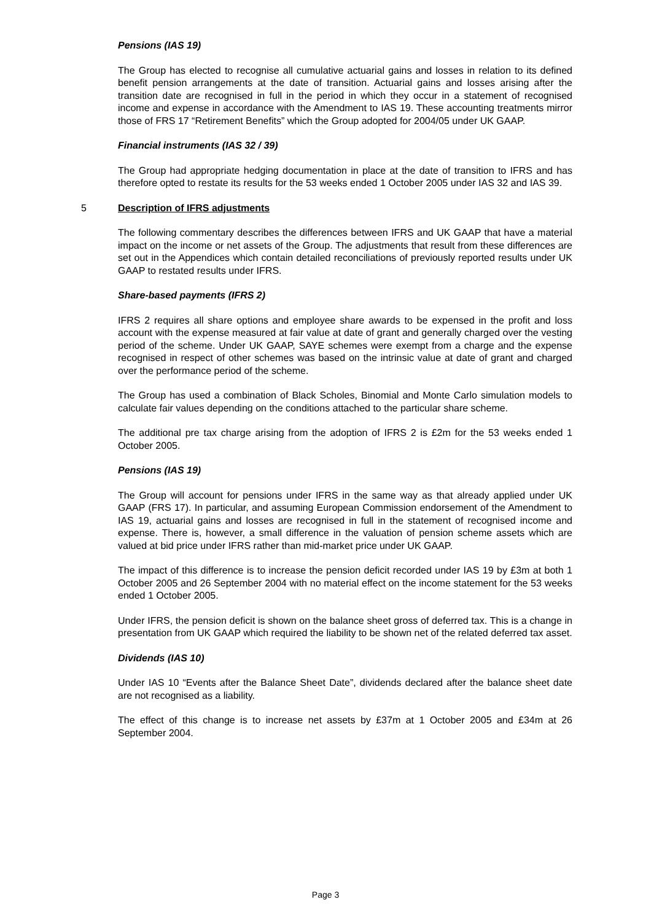Pensions (IAS 19)
The Group has elected to recognise all cumulative actuarial gains and losses in relation to its defined benefit pension arrangements at the date of transition. Actuarial gains and losses arising after the transition date are recognised in full in the period in which they occur in a statement of recognised income and expense in accordance with the Amendment to IAS 19. These accounting treatments mirror those of FRS 17 “Retirement Benefits” which the Group adopted for 2004/05 under UK GAAP.
Financial instruments (IAS 32 / 39)
The Group had appropriate hedging documentation in place at the date of transition to IFRS and has therefore opted to restate its results for the 53 weeks ended 1 October 2005 under IAS 32 and IAS 39.
5 Description of IFRS adjustments
The following commentary describes the differences between IFRS and UK GAAP that have a material impact on the income or net assets of the Group. The adjustments that result from these differences are set out in the Appendices which contain detailed reconciliations of previously reported results under UK GAAP to restated results under IFRS.
Share-based payments (IFRS 2)
IFRS 2 requires all share options and employee share awards to be expensed in the profit and loss account with the expense measured at fair value at date of grant and generally charged over the vesting period of the scheme. Under UK GAAP, SAYE schemes were exempt from a charge and the expense recognised in respect of other schemes was based on the intrinsic value at date of grant and charged over the performance period of the scheme.
The Group has used a combination of Black Scholes, Binomial and Monte Carlo simulation models to calculate fair values depending on the conditions attached to the particular share scheme.
The additional pre tax charge arising from the adoption of IFRS 2 is £2m for the 53 weeks ended 1 October 2005.
Pensions (IAS 19)
The Group will account for pensions under IFRS in the same way as that already applied under UK GAAP (FRS 17). In particular, and assuming European Commission endorsement of the Amendment to IAS 19, actuarial gains and losses are recognised in full in the statement of recognised income and expense. There is, however, a small difference in the valuation of pension scheme assets which are valued at bid price under IFRS rather than mid-market price under UK GAAP.
The impact of this difference is to increase the pension deficit recorded under IAS 19 by £3m at both 1 October 2005 and 26 September 2004 with no material effect on the income statement for the 53 weeks ended 1 October 2005.
Under IFRS, the pension deficit is shown on the balance sheet gross of deferred tax. This is a change in presentation from UK GAAP which required the liability to be shown net of the related deferred tax asset.
Dividends (IAS 10)
Under IAS 10 “Events after the Balance Sheet Date”, dividends declared after the balance sheet date are not recognised as a liability.
The effect of this change is to increase net assets by £37m at 1 October 2005 and £34m at 26 September 2004.
Page 3